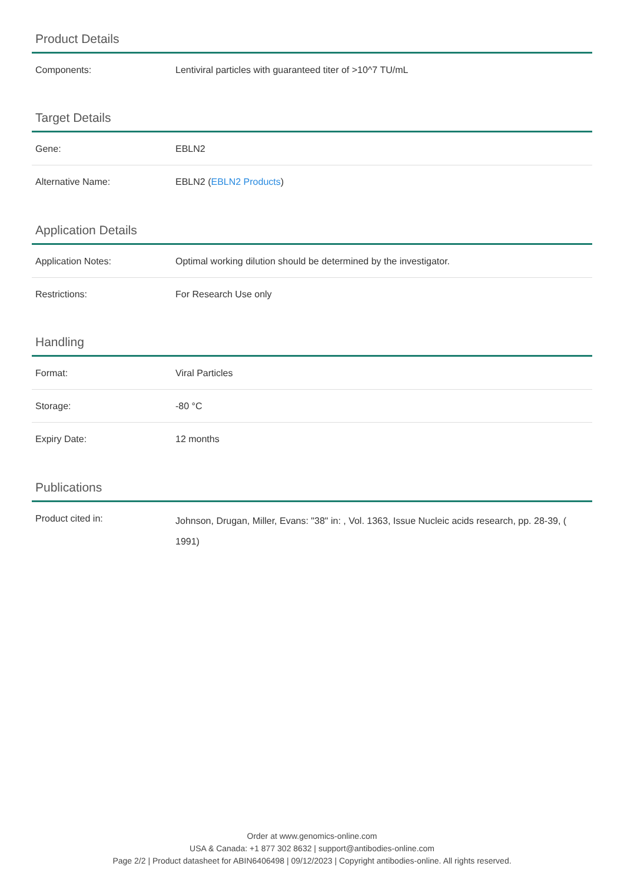Product Details
| Components: | Lentiviral particles with guaranteed titer of >10^7 TU/mL |
Target Details
| Gene: | EBLN2 |
| Alternative Name: | EBLN2 ( EBLN2 Products ) |
Application Details
| Application Notes: | Optimal working dilution should be determined by the investigator. |
| Restrictions: | For Research Use only |
Handling
| Format: | Viral Particles |
| Storage: | -80 °C |
| Expiry Date: | 12 months |
Publications
| Product cited in: | Johnson, Drugan, Miller, Evans: "38" in: , Vol. 1363, Issue Nucleic acids research, pp. 28-39, ( 1991) |
Order at www.genomics-online.com
USA & Canada: +1 877 302 8632 | support@antibodies-online.com
Page 2/2 | Product datasheet for ABIN6406498 | 09/12/2023 | Copyright antibodies-online. All rights reserved.